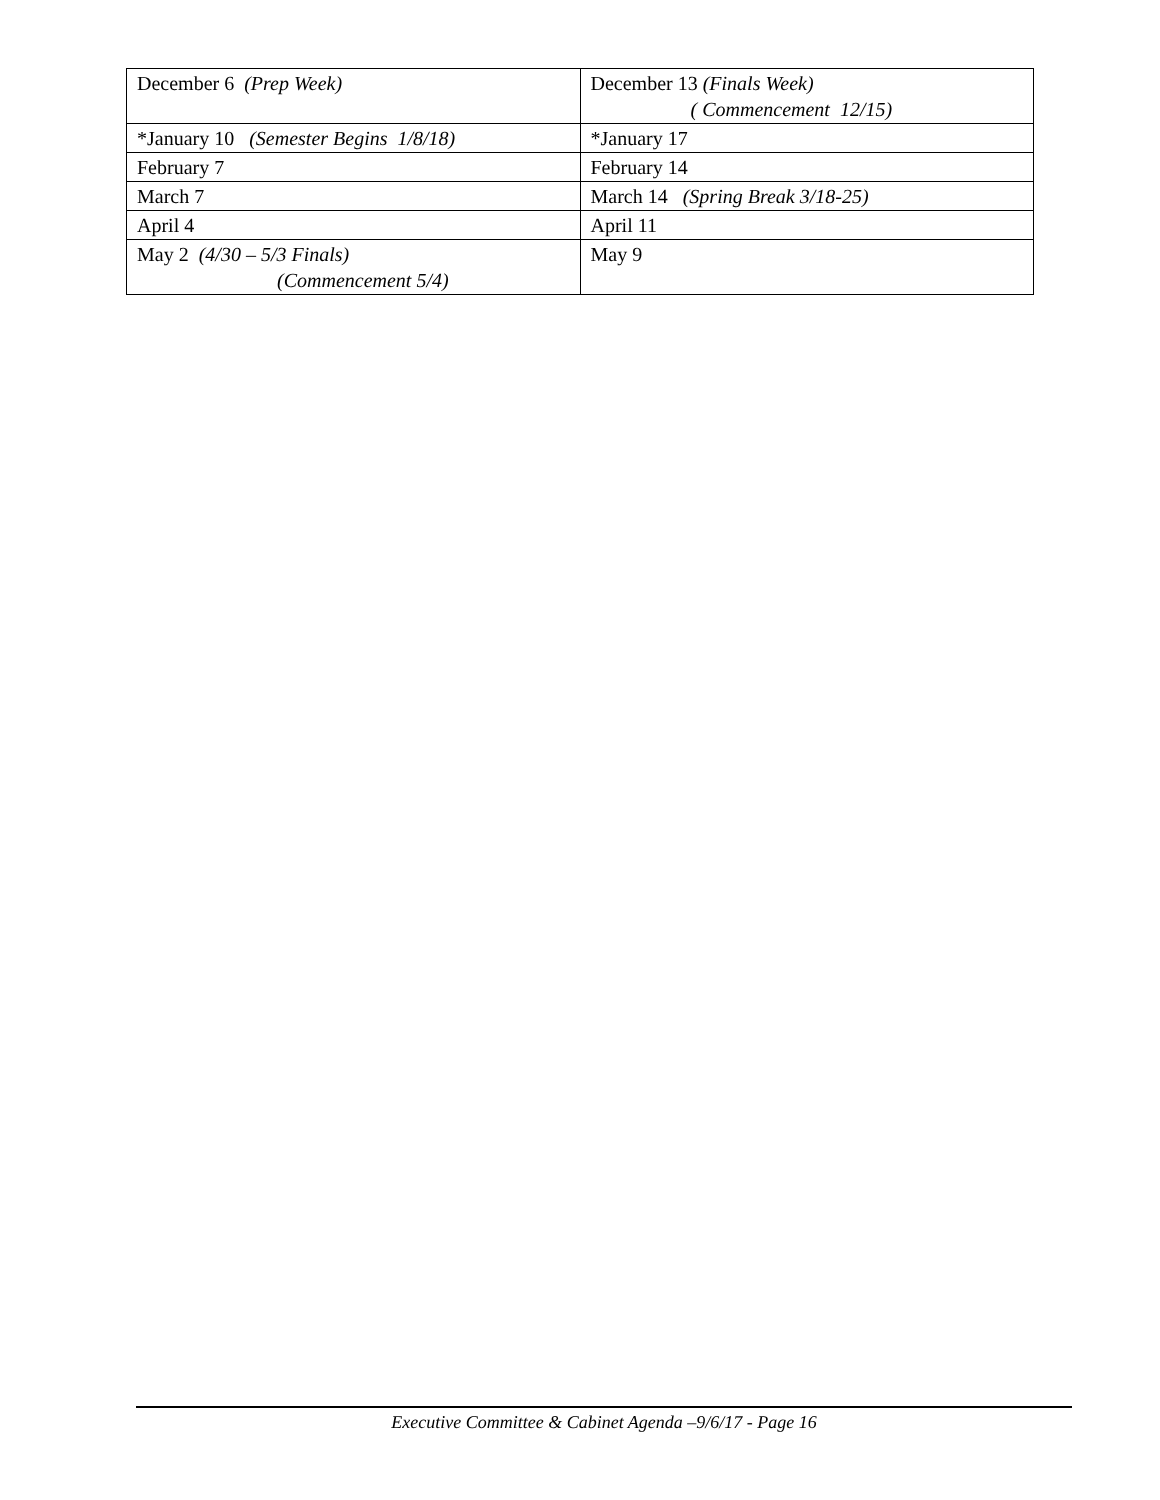| December 6 (Prep Week) | December 13 (Finals Week) ( Commencement 12/15) |
| *January 10 (Semester Begins 1/8/18) | *January 17 |
| February 7 | February 14 |
| March 7 | March 14 (Spring Break 3/18-25) |
| April 4 | April 11 |
| May 2 (4/30 – 5/3 Finals) (Commencement 5/4) | May 9 |
Executive Committee & Cabinet Agenda –9/6/17 - Page 16